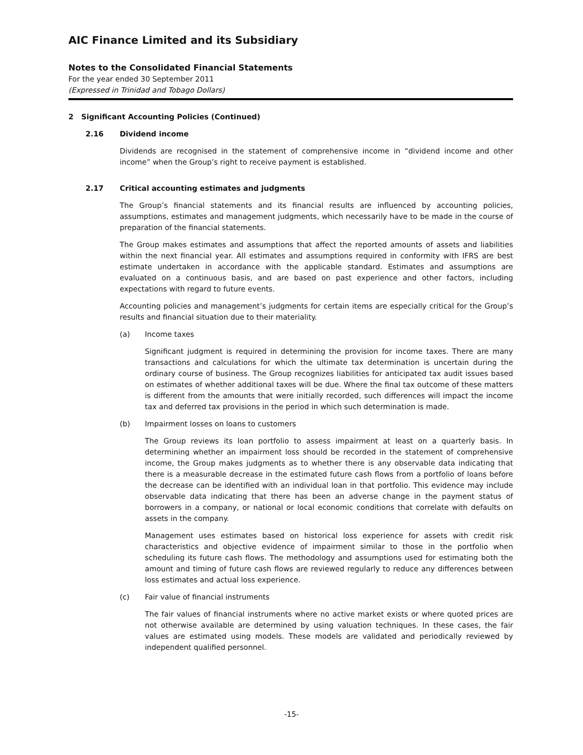AIC Finance Limited and its Subsidiary
Notes to the Consolidated Financial Statements
For the year ended 30 September 2011
(Expressed in Trinidad and Tobago Dollars)
2 Significant Accounting Policies (Continued)
2.16 Dividend income
Dividends are recognised in the statement of comprehensive income in “dividend income and other income” when the Group’s right to receive payment is established.
2.17 Critical accounting estimates and judgments
The Group’s financial statements and its financial results are influenced by accounting policies, assumptions, estimates and management judgments, which necessarily have to be made in the course of preparation of the financial statements.
The Group makes estimates and assumptions that affect the reported amounts of assets and liabilities within the next financial year. All estimates and assumptions required in conformity with IFRS are best estimate undertaken in accordance with the applicable standard. Estimates and assumptions are evaluated on a continuous basis, and are based on past experience and other factors, including expectations with regard to future events.
Accounting policies and management’s judgments for certain items are especially critical for the Group’s results and financial situation due to their materiality.
(a) Income taxes
Significant judgment is required in determining the provision for income taxes. There are many transactions and calculations for which the ultimate tax determination is uncertain during the ordinary course of business. The Group recognizes liabilities for anticipated tax audit issues based on estimates of whether additional taxes will be due. Where the final tax outcome of these matters is different from the amounts that were initially recorded, such differences will impact the income tax and deferred tax provisions in the period in which such determination is made.
(b) Impairment losses on loans to customers
The Group reviews its loan portfolio to assess impairment at least on a quarterly basis. In determining whether an impairment loss should be recorded in the statement of comprehensive income, the Group makes judgments as to whether there is any observable data indicating that there is a measurable decrease in the estimated future cash flows from a portfolio of loans before the decrease can be identified with an individual loan in that portfolio. This evidence may include observable data indicating that there has been an adverse change in the payment status of borrowers in a company, or national or local economic conditions that correlate with defaults on assets in the company.
Management uses estimates based on historical loss experience for assets with credit risk characteristics and objective evidence of impairment similar to those in the portfolio when scheduling its future cash flows. The methodology and assumptions used for estimating both the amount and timing of future cash flows are reviewed regularly to reduce any differences between loss estimates and actual loss experience.
(c) Fair value of financial instruments
The fair values of financial instruments where no active market exists or where quoted prices are not otherwise available are determined by using valuation techniques. In these cases, the fair values are estimated using models. These models are validated and periodically reviewed by independent qualified personnel.
-15-